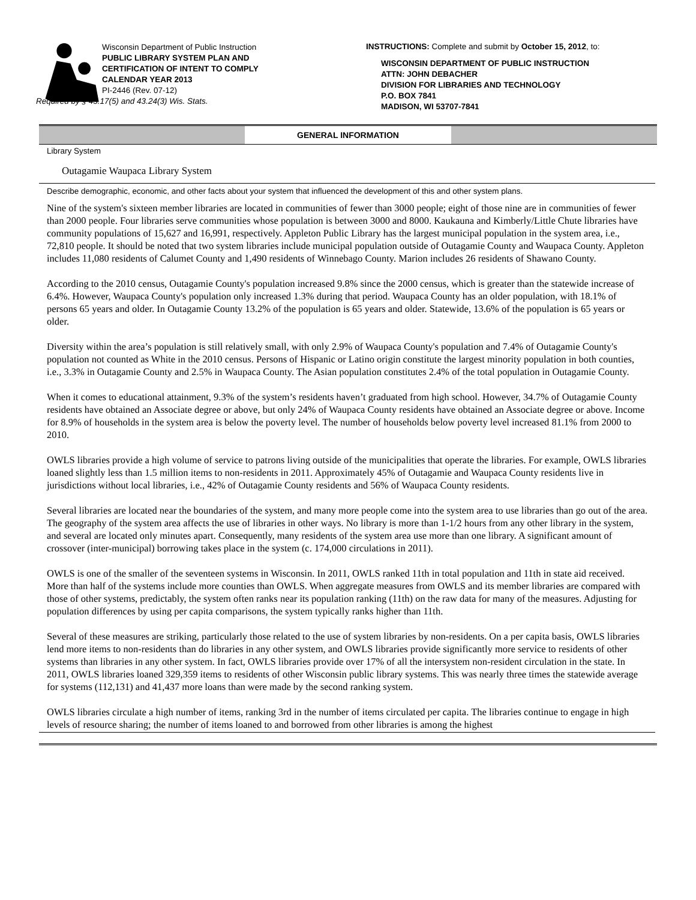Wisconsin Department of Public Instruction
PUBLIC LIBRARY SYSTEM PLAN AND
CERTIFICATION OF INTENT TO COMPLY
CALENDAR YEAR 2013
PI-2446 (Rev. 07-12)
Required by § 43.17(5) and 43.24(3) Wis. Stats.
INSTRUCTIONS: Complete and submit by October 15, 2012, to:
WISCONSIN DEPARTMENT OF PUBLIC INSTRUCTION
ATTN: JOHN DEBACHER
DIVISION FOR LIBRARIES AND TECHNOLOGY
P.O. BOX 7841
MADISON, WI 53707-7841
GENERAL INFORMATION
Library System
Outagamie Waupaca Library System
Describe demographic, economic, and other facts about your system that influenced the development of this and other system plans.
Nine of the system's sixteen member libraries are located in communities of fewer than 3000 people; eight of those nine are in communities of fewer than 2000 people. Four libraries serve communities whose population is between 3000 and 8000. Kaukauna and Kimberly/Little Chute libraries have community populations of 15,627 and 16,991, respectively. Appleton Public Library has the largest municipal population in the system area, i.e., 72,810 people. It should be noted that two system libraries include municipal population outside of Outagamie County and Waupaca County. Appleton includes 11,080 residents of Calumet County and 1,490 residents of Winnebago County. Marion includes 26 residents of Shawano County.
According to the 2010 census, Outagamie County's population increased 9.8% since the 2000 census, which is greater than the statewide increase of 6.4%. However, Waupaca County's population only increased 1.3% during that period. Waupaca County has an older population, with 18.1% of persons 65 years and older. In Outagamie County 13.2% of the population is 65 years and older. Statewide, 13.6% of the population is 65 years or older.
Diversity within the area’s population is still relatively small, with only 2.9% of Waupaca County's population and 7.4% of Outagamie County's population not counted as White in the 2010 census. Persons of Hispanic or Latino origin constitute the largest minority population in both counties, i.e., 3.3% in Outagamie County and 2.5% in Waupaca County. The Asian population constitutes 2.4% of the total population in Outagamie County.
When it comes to educational attainment, 9.3% of the system’s residents haven’t graduated from high school. However, 34.7% of Outagamie County residents have obtained an Associate degree or above, but only 24% of Waupaca County residents have obtained an Associate degree or above. Income for 8.9% of households in the system area is below the poverty level. The number of households below poverty level increased 81.1% from 2000 to 2010.
OWLS libraries provide a high volume of service to patrons living outside of the municipalities that operate the libraries. For example, OWLS libraries loaned slightly less than 1.5 million items to non-residents in 2011. Approximately 45% of Outagamie and Waupaca County residents live in jurisdictions without local libraries, i.e., 42% of Outagamie County residents and 56% of Waupaca County residents.
Several libraries are located near the boundaries of the system, and many more people come into the system area to use libraries than go out of the area. The geography of the system area affects the use of libraries in other ways. No library is more than 1-1/2 hours from any other library in the system, and several are located only minutes apart. Consequently, many residents of the system area use more than one library. A significant amount of crossover (inter-municipal) borrowing takes place in the system (c. 174,000 circulations in 2011).
OWLS is one of the smaller of the seventeen systems in Wisconsin. In 2011, OWLS ranked 11th in total population and 11th in state aid received. More than half of the systems include more counties than OWLS. When aggregate measures from OWLS and its member libraries are compared with those of other systems, predictably, the system often ranks near its population ranking (11th) on the raw data for many of the measures. Adjusting for population differences by using per capita comparisons, the system typically ranks higher than 11th.
Several of these measures are striking, particularly those related to the use of system libraries by non-residents. On a per capita basis, OWLS libraries lend more items to non-residents than do libraries in any other system, and OWLS libraries provide significantly more service to residents of other systems than libraries in any other system. In fact, OWLS libraries provide over 17% of all the intersystem non-resident circulation in the state. In 2011, OWLS libraries loaned 329,359 items to residents of other Wisconsin public library systems. This was nearly three times the statewide average for systems (112,131) and 41,437 more loans than were made by the second ranking system.
OWLS libraries circulate a high number of items, ranking 3rd in the number of items circulated per capita. The libraries continue to engage in high levels of resource sharing; the number of items loaned to and borrowed from other libraries is among the highest